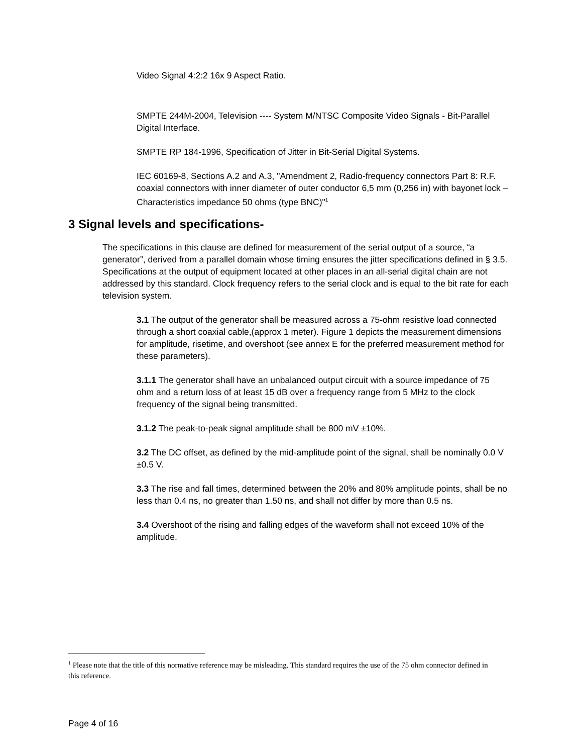Video Signal 4:2:2 16x 9 Aspect Ratio.
SMPTE 244M-2004, Television ---- System M/NTSC Composite Video Signals - Bit-Parallel Digital Interface.
SMPTE RP 184-1996, Specification of Jitter in Bit-Serial Digital Systems.
IEC 60169-8, Sections A.2 and A.3, "Amendment 2, Radio-frequency connectors Part 8: R.F. coaxial connectors with inner diameter of outer conductor 6,5 mm (0,256 in) with bayonet lock – Characteristics impedance 50 ohms (type BNC)"<sup>1</sup>
3 Signal levels and specifications-
The specifications in this clause are defined for measurement of the serial output of a source, “a generator”, derived from a parallel domain whose timing ensures the jitter specifications defined in § 3.5. Specifications at the output of equipment located at other places in an all-serial digital chain are not addressed by this standard. Clock frequency refers to the serial clock and is equal to the bit rate for each television system.
3.1 The output of the generator shall be measured across a 75-ohm resistive load connected through a short coaxial cable,(approx 1 meter). Figure 1 depicts the measurement dimensions for amplitude, risetime, and overshoot (see annex E for the preferred measurement method for these parameters).
3.1.1 The generator shall have an unbalanced output circuit with a source impedance of 75 ohm and a return loss of at least 15 dB over a frequency range from 5 MHz to the clock frequency of the signal being transmitted.
3.1.2 The peak-to-peak signal amplitude shall be 800 mV ±10%.
3.2 The DC offset, as defined by the mid-amplitude point of the signal, shall be nominally 0.0 V ±0.5 V.
3.3 The rise and fall times, determined between the 20% and 80% amplitude points, shall be no less than 0.4 ns, no greater than 1.50 ns, and shall not differ by more than 0.5 ns.
3.4 Overshoot of the rising and falling edges of the waveform shall not exceed 10% of the amplitude.
<sup>1</sup> Please note that the title of this normative reference may be misleading. This standard requires the use of the 75 ohm connector defined in this reference.
Page 4 of 16